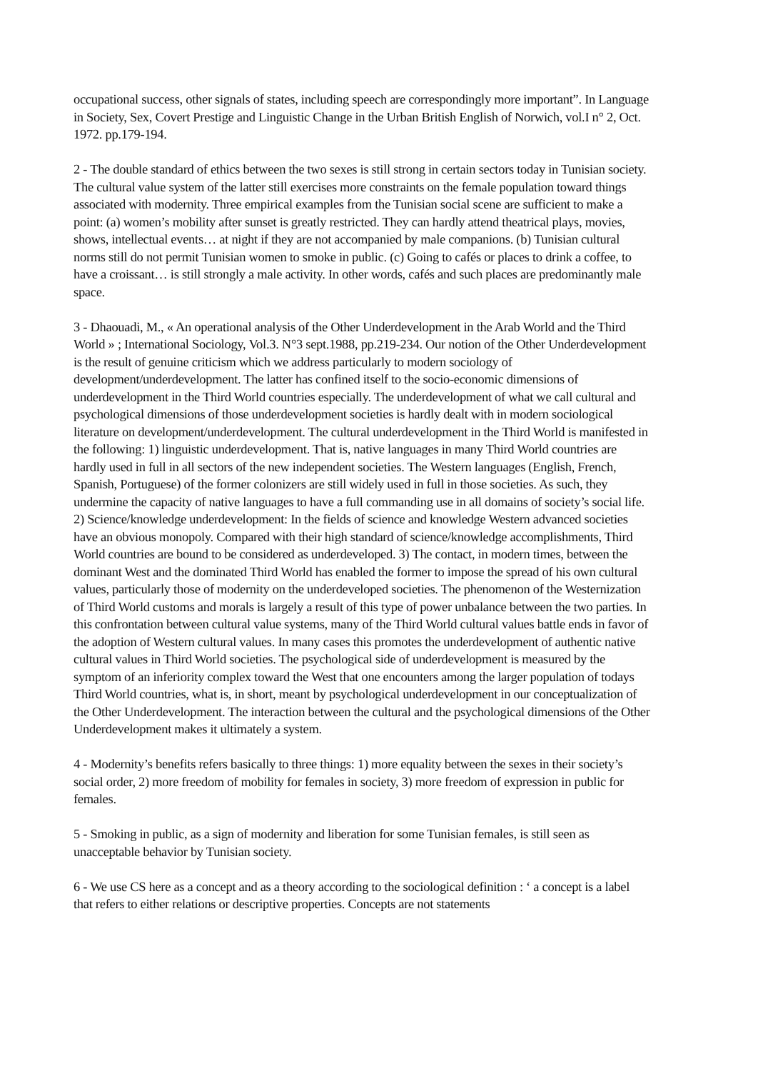occupational success, other signals of states, including speech are correspondingly more important”. In Language in Society, Sex, Covert Prestige and Linguistic Change in the Urban British English of Norwich, vol.I n° 2, Oct. 1972. pp.179-194.
2 - The double standard of ethics between the two sexes is still strong in certain sectors today in Tunisian society. The cultural value system of the latter still exercises more constraints on the female population toward things associated with modernity. Three empirical examples from the Tunisian social scene are sufficient to make a point: (a) women’s mobility after sunset is greatly restricted. They can hardly attend theatrical plays, movies, shows, intellectual events… at night if they are not accompanied by male companions. (b) Tunisian cultural norms still do not permit Tunisian women to smoke in public. (c) Going to cafés or places to drink a coffee, to have a croissant… is still strongly a male activity. In other words, cafés and such places are predominantly male space.
3 - Dhaouadi, M., « An operational analysis of the Other Underdevelopment in the Arab World and the Third World » ; International Sociology, Vol.3. N°3 sept.1988, pp.219-234. Our notion of the Other Underdevelopment is the result of genuine criticism which we address particularly to modern sociology of development/underdevelopment. The latter has confined itself to the socio-economic dimensions of underdevelopment in the Third World countries especially. The underdevelopment of what we call cultural and psychological dimensions of those underdevelopment societies is hardly dealt with in modern sociological literature on development/underdevelopment. The cultural underdevelopment in the Third World is manifested in the following: 1) linguistic underdevelopment. That is, native languages in many Third World countries are hardly used in full in all sectors of the new independent societies. The Western languages (English, French, Spanish, Portuguese) of the former colonizers are still widely used in full in those societies. As such, they undermine the capacity of native languages to have a full commanding use in all domains of society’s social life. 2) Science/knowledge underdevelopment: In the fields of science and knowledge Western advanced societies have an obvious monopoly. Compared with their high standard of science/knowledge accomplishments, Third World countries are bound to be considered as underdeveloped. 3) The contact, in modern times, between the dominant West and the dominated Third World has enabled the former to impose the spread of his own cultural values, particularly those of modernity on the underdeveloped societies. The phenomenon of the Westernization of Third World customs and morals is largely a result of this type of power unbalance between the two parties. In this confrontation between cultural value systems, many of the Third World cultural values battle ends in favor of the adoption of Western cultural values. In many cases this promotes the underdevelopment of authentic native cultural values in Third World societies. The psychological side of underdevelopment is measured by the symptom of an inferiority complex toward the West that one encounters among the larger population of todays Third World countries, what is, in short, meant by psychological underdevelopment in our conceptualization of the Other Underdevelopment. The interaction between the cultural and the psychological dimensions of the Other Underdevelopment makes it ultimately a system.
4 - Modernity’s benefits refers basically to three things: 1) more equality between the sexes in their society’s social order, 2) more freedom of mobility for females in society, 3) more freedom of expression in public for females.
5 - Smoking in public, as a sign of modernity and liberation for some Tunisian females, is still seen as unacceptable behavior by Tunisian society.
6 - We use CS here as a concept and as a theory according to the sociological definition : ‘ a concept is a label that refers to either relations or descriptive properties. Concepts are not statements